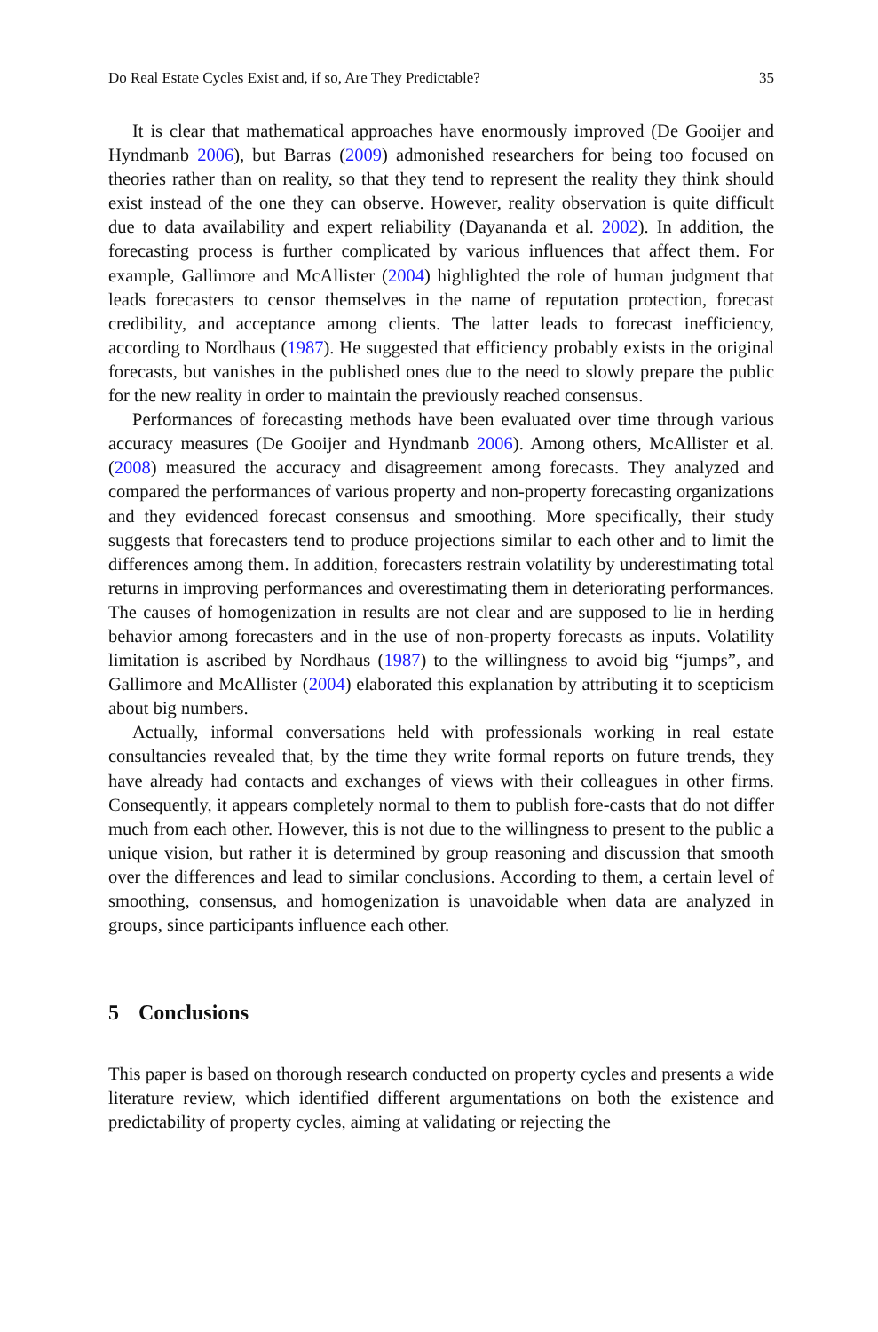Do Real Estate Cycles Exist and, if so, Are They Predictable? 35
It is clear that mathematical approaches have enormously improved (De Gooijer and Hyndmanb 2006), but Barras (2009) admonished researchers for being too focused on theories rather than on reality, so that they tend to represent the reality they think should exist instead of the one they can observe. However, reality observation is quite difficult due to data availability and expert reliability (Dayananda et al. 2002). In addition, the forecasting process is further complicated by various influences that affect them. For example, Gallimore and McAllister (2004) highlighted the role of human judgment that leads forecasters to censor themselves in the name of reputation protection, forecast credibility, and acceptance among clients. The latter leads to forecast inefficiency, according to Nordhaus (1987). He suggested that efficiency probably exists in the original forecasts, but vanishes in the published ones due to the need to slowly prepare the public for the new reality in order to maintain the previously reached consensus.
Performances of forecasting methods have been evaluated over time through various accuracy measures (De Gooijer and Hyndmanb 2006). Among others, McAllister et al. (2008) measured the accuracy and disagreement among forecasts. They analyzed and compared the performances of various property and non-property forecasting organizations and they evidenced forecast consensus and smoothing. More specifically, their study suggests that forecasters tend to produce projections similar to each other and to limit the differences among them. In addition, forecasters restrain volatility by underestimating total returns in improving performances and overestimating them in deteriorating performances. The causes of homogenization in results are not clear and are supposed to lie in herding behavior among forecasters and in the use of non-property forecasts as inputs. Volatility limitation is ascribed by Nordhaus (1987) to the willingness to avoid big “jumps”, and Gallimore and McAllister (2004) elaborated this explanation by attributing it to scepticism about big numbers.
Actually, informal conversations held with professionals working in real estate consultancies revealed that, by the time they write formal reports on future trends, they have already had contacts and exchanges of views with their colleagues in other firms. Consequently, it appears completely normal to them to publish fore-casts that do not differ much from each other. However, this is not due to the willingness to present to the public a unique vision, but rather it is determined by group reasoning and discussion that smooth over the differences and lead to similar conclusions. According to them, a certain level of smoothing, consensus, and homogenization is unavoidable when data are analyzed in groups, since participants influence each other.
5 Conclusions
This paper is based on thorough research conducted on property cycles and presents a wide literature review, which identified different argumentations on both the existence and predictability of property cycles, aiming at validating or rejecting the